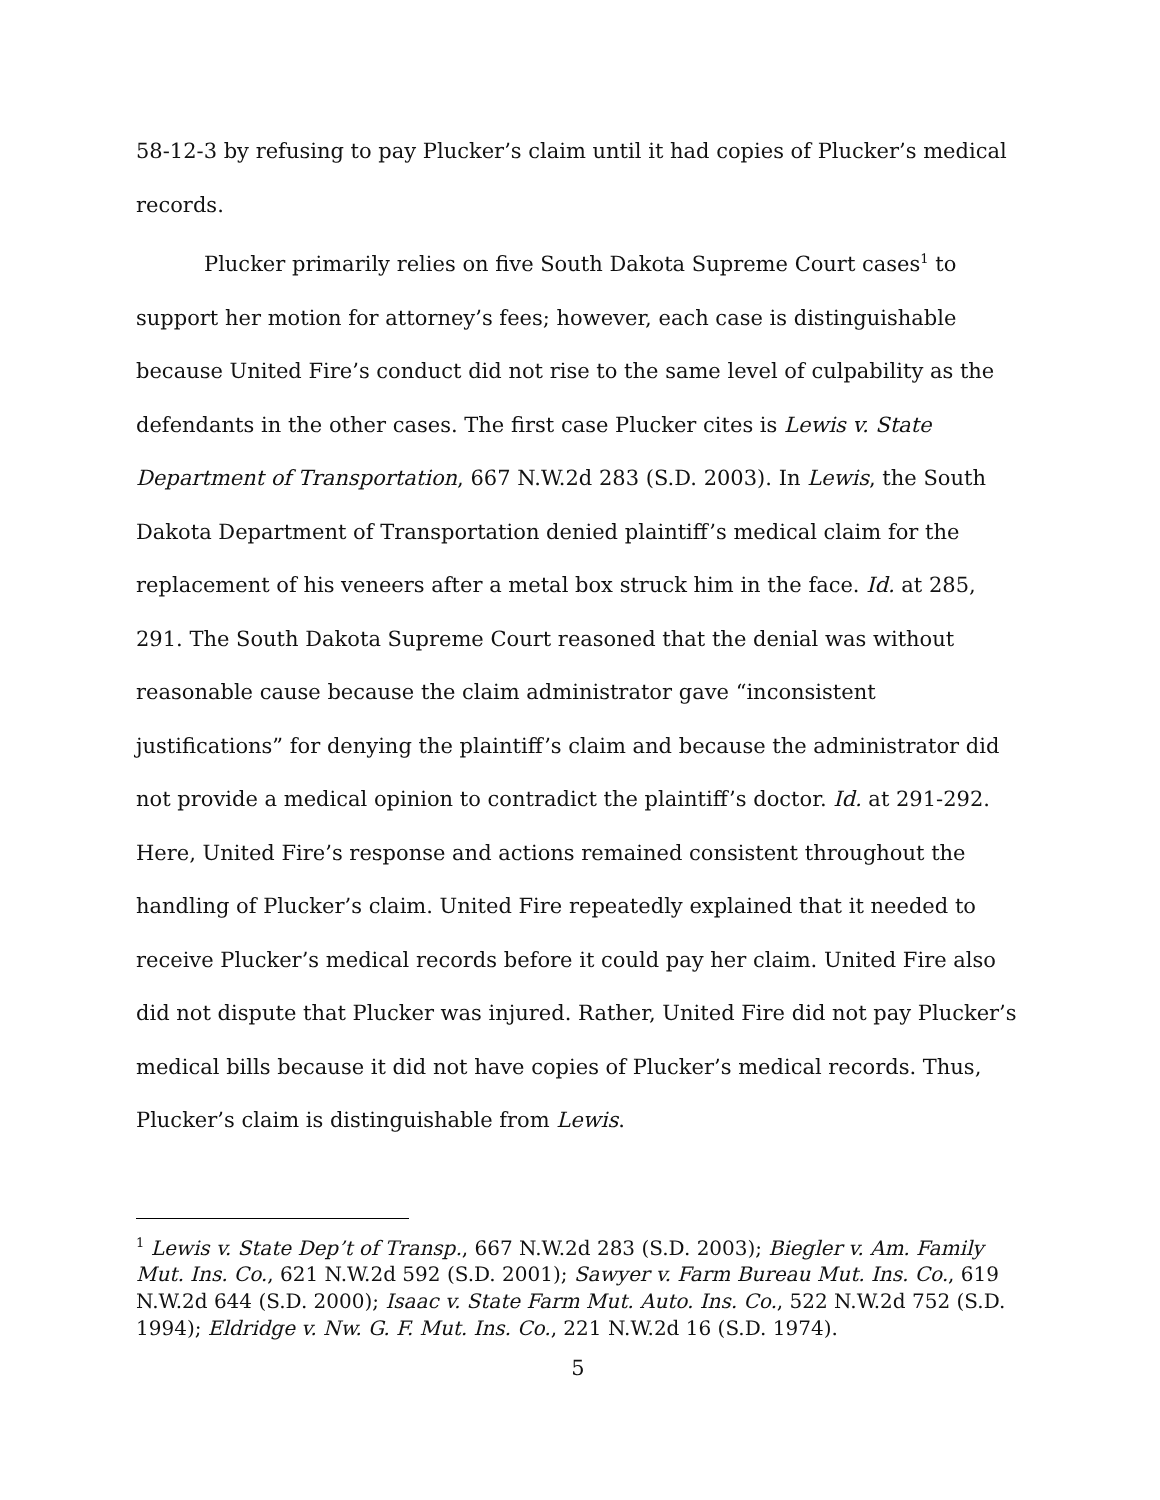58-12-3 by refusing to pay Plucker’s claim until it had copies of Plucker’s medical records.
Plucker primarily relies on five South Dakota Supreme Court cases<sup>1</sup> to support her motion for attorney’s fees; however, each case is distinguishable because United Fire’s conduct did not rise to the same level of culpability as the defendants in the other cases. The first case Plucker cites is Lewis v. State Department of Transportation, 667 N.W.2d 283 (S.D. 2003). In Lewis, the South Dakota Department of Transportation denied plaintiff’s medical claim for the replacement of his veneers after a metal box struck him in the face. Id. at 285, 291. The South Dakota Supreme Court reasoned that the denial was without reasonable cause because the claim administrator gave “inconsistent justifications” for denying the plaintiff’s claim and because the administrator did not provide a medical opinion to contradict the plaintiff’s doctor. Id. at 291-292. Here, United Fire’s response and actions remained consistent throughout the handling of Plucker’s claim. United Fire repeatedly explained that it needed to receive Plucker’s medical records before it could pay her claim. United Fire also did not dispute that Plucker was injured. Rather, United Fire did not pay Plucker’s medical bills because it did not have copies of Plucker’s medical records. Thus, Plucker’s claim is distinguishable from Lewis.
<sup>1</sup> Lewis v. State Dep’t of Transp., 667 N.W.2d 283 (S.D. 2003); Biegler v. Am. Family Mut. Ins. Co., 621 N.W.2d 592 (S.D. 2001); Sawyer v. Farm Bureau Mut. Ins. Co., 619 N.W.2d 644 (S.D. 2000); Isaac v. State Farm Mut. Auto. Ins. Co., 522 N.W.2d 752 (S.D. 1994); Eldridge v. Nw. G. F. Mut. Ins. Co., 221 N.W.2d 16 (S.D. 1974).
5